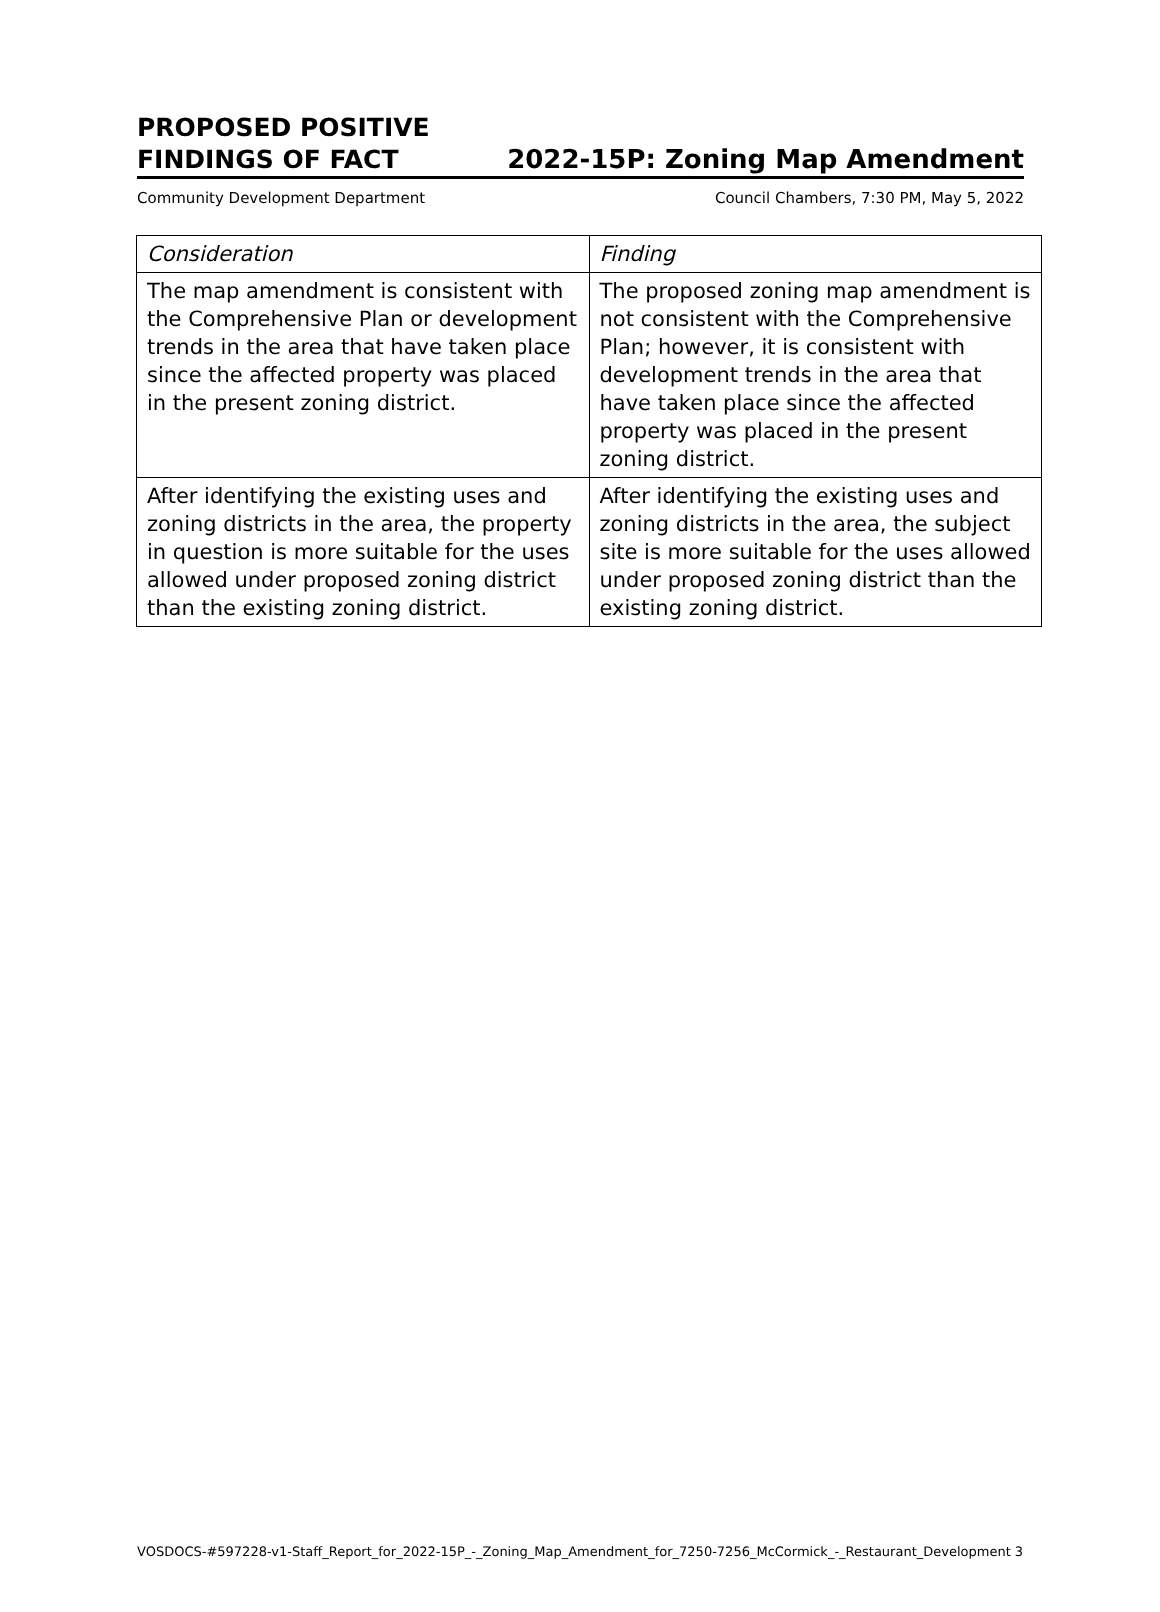PROPOSED POSITIVE
FINDINGS OF FACT
2022-15P: Zoning Map Amendment
Community Development Department Council Chambers, 7:30 PM, May 5, 2022
| Consideration | Finding |
| --- | --- |
| The map amendment is consistent with the Comprehensive Plan or development trends in the area that have taken place since the affected property was placed in the present zoning district. | The proposed zoning map amendment is not consistent with the Comprehensive Plan; however, it is consistent with development trends in the area that have taken place since the affected property was placed in the present zoning district. |
| After identifying the existing uses and zoning districts in the area, the property in question is more suitable for the uses allowed under proposed zoning district than the existing zoning district. | After identifying the existing uses and zoning districts in the area, the subject site is more suitable for the uses allowed under proposed zoning district than the existing zoning district. |
VOSDOCS-#597228-v1-Staff_Report_for_2022-15P_-_Zoning_Map_Amendment_for_7250-7256_McCormick_-_Restaurant_Development 3